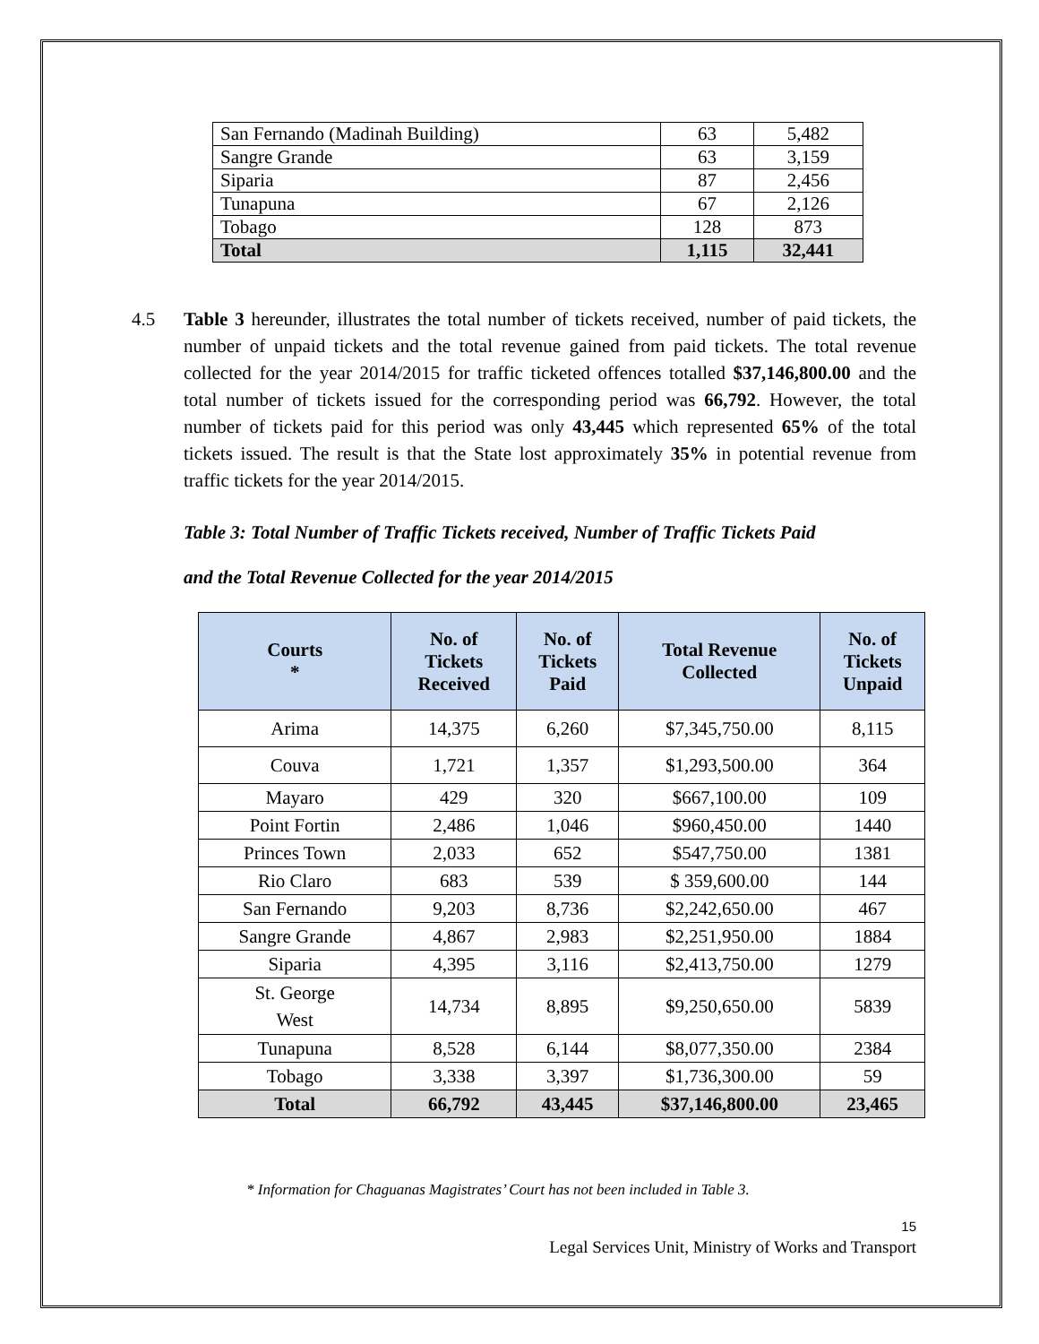| San Fernando (Madinah Building) | 63 | 5,482 |
| Sangre Grande | 63 | 3,159 |
| Siparia | 87 | 2,456 |
| Tunapuna | 67 | 2,126 |
| Tobago | 128 | 873 |
| Total | 1,115 | 32,441 |
4.5 Table 3 hereunder, illustrates the total number of tickets received, number of paid tickets, the number of unpaid tickets and the total revenue gained from paid tickets. The total revenue collected for the year 2014/2015 for traffic ticketed offences totalled $37,146,800.00 and the total number of tickets issued for the corresponding period was 66,792. However, the total number of tickets paid for this period was only 43,445 which represented 65% of the total tickets issued. The result is that the State lost approximately 35% in potential revenue from traffic tickets for the year 2014/2015.
Table 3: Total Number of Traffic Tickets received, Number of Traffic Tickets Paid
and the Total Revenue Collected for the year 2014/2015
| Courts * | No. of Tickets Received | No. of Tickets Paid | Total Revenue Collected | No. of Tickets Unpaid |
| --- | --- | --- | --- | --- |
| Arima | 14,375 | 6,260 | $7,345,750.00 | 8,115 |
| Couva | 1,721 | 1,357 | $1,293,500.00 | 364 |
| Mayaro | 429 | 320 | $667,100.00 | 109 |
| Point Fortin | 2,486 | 1,046 | $960,450.00 | 1440 |
| Princes Town | 2,033 | 652 | $547,750.00 | 1381 |
| Rio Claro | 683 | 539 | $ 359,600.00 | 144 |
| San Fernando | 9,203 | 8,736 | $2,242,650.00 | 467 |
| Sangre Grande | 4,867 | 2,983 | $2,251,950.00 | 1884 |
| Siparia | 4,395 | 3,116 | $2,413,750.00 | 1279 |
| St. George West | 14,734 | 8,895 | $9,250,650.00 | 5839 |
| Tunapuna | 8,528 | 6,144 | $8,077,350.00 | 2384 |
| Tobago | 3,338 | 3,397 | $1,736,300.00 | 59 |
| Total | 66,792 | 43,445 | $37,146,800.00 | 23,465 |
* Information for Chaguanas Magistrates’ Court has not been included in Table 3.
15
Legal Services Unit, Ministry of Works and Transport